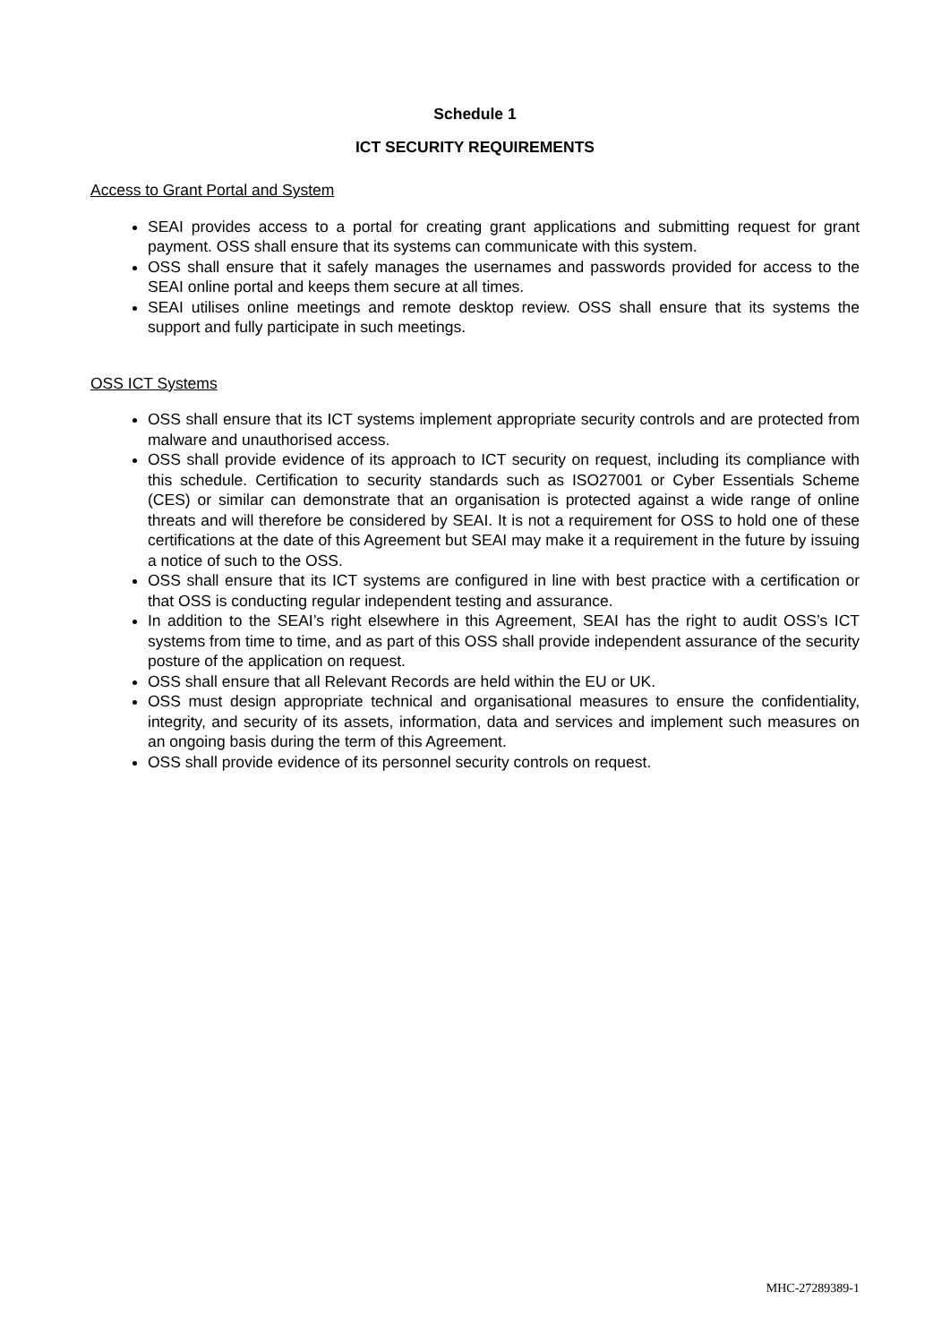Schedule 1
ICT SECURITY REQUIREMENTS
Access to Grant Portal and System
SEAI provides access to a portal for creating grant applications and submitting request for grant payment. OSS shall ensure that its systems can communicate with this system.
OSS shall ensure that it safely manages the usernames and passwords provided for access to the SEAI online portal and keeps them secure at all times.
SEAI utilises online meetings and remote desktop review. OSS shall ensure that its systems the support and fully participate in such meetings.
OSS ICT Systems
OSS shall ensure that its ICT systems implement appropriate security controls and are protected from malware and unauthorised access.
OSS shall provide evidence of its approach to ICT security on request, including its compliance with this schedule. Certification to security standards such as ISO27001 or Cyber Essentials Scheme (CES) or similar can demonstrate that an organisation is protected against a wide range of online threats and will therefore be considered by SEAI. It is not a requirement for OSS to hold one of these certifications at the date of this Agreement but SEAI may make it a requirement in the future by issuing a notice of such to the OSS.
OSS shall ensure that its ICT systems are configured in line with best practice with a certification or that OSS is conducting regular independent testing and assurance.
In addition to the SEAI’s right elsewhere in this Agreement, SEAI has the right to audit OSS’s ICT systems from time to time, and as part of this OSS shall provide independent assurance of the security posture of the application on request.
OSS shall ensure that all Relevant Records are held within the EU or UK.
OSS must design appropriate technical and organisational measures to ensure the confidentiality, integrity, and security of its assets, information, data and services and implement such measures on an ongoing basis during the term of this Agreement.
OSS shall provide evidence of its personnel security controls on request.
MHC-27289389-1